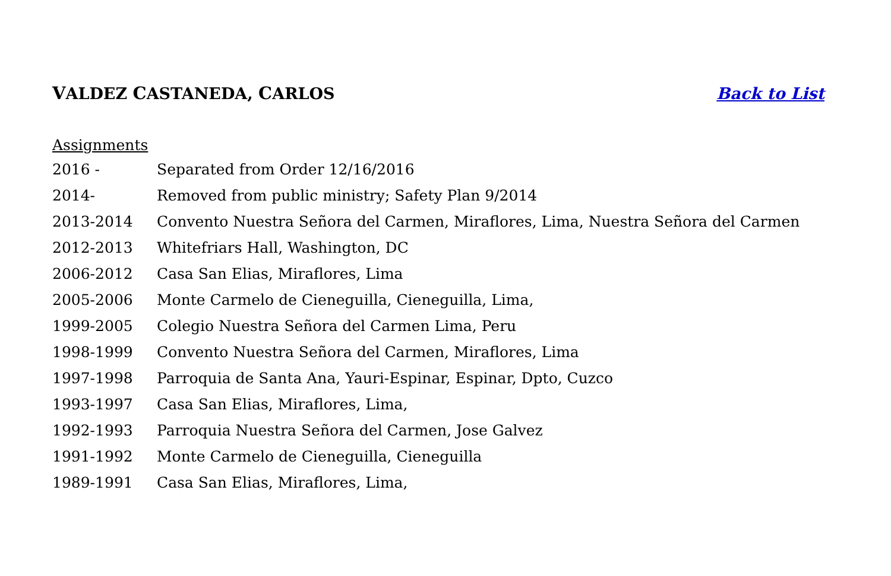VALDEZ CASTANEDA, CARLOS Back to List
Assignments
| 2016 - | Separated from Order 12/16/2016 |
| 2014- | Removed from public ministry; Safety Plan 9/2014 |
| 2013-2014 | Convento Nuestra Señora del Carmen, Miraflores, Lima, Nuestra Señora del Carmen |
| 2012-2013 | Whitefriars Hall, Washington, DC |
| 2006-2012 | Casa San Elias, Miraflores, Lima |
| 2005-2006 | Monte Carmelo de Cieneguilla, Cieneguilla, Lima, |
| 1999-2005 | Colegio Nuestra Señora del Carmen Lima, Peru |
| 1998-1999 | Convento Nuestra Señora del Carmen, Miraflores, Lima |
| 1997-1998 | Parroquia de Santa Ana, Yauri-Espinar, Espinar, Dpto, Cuzco |
| 1993-1997 | Casa San Elias, Miraflores, Lima, |
| 1992-1993 | Parroquia Nuestra Señora del Carmen, Jose Galvez |
| 1991-1992 | Monte Carmelo de Cieneguilla, Cieneguilla |
| 1989-1991 | Casa San Elias, Miraflores, Lima, |